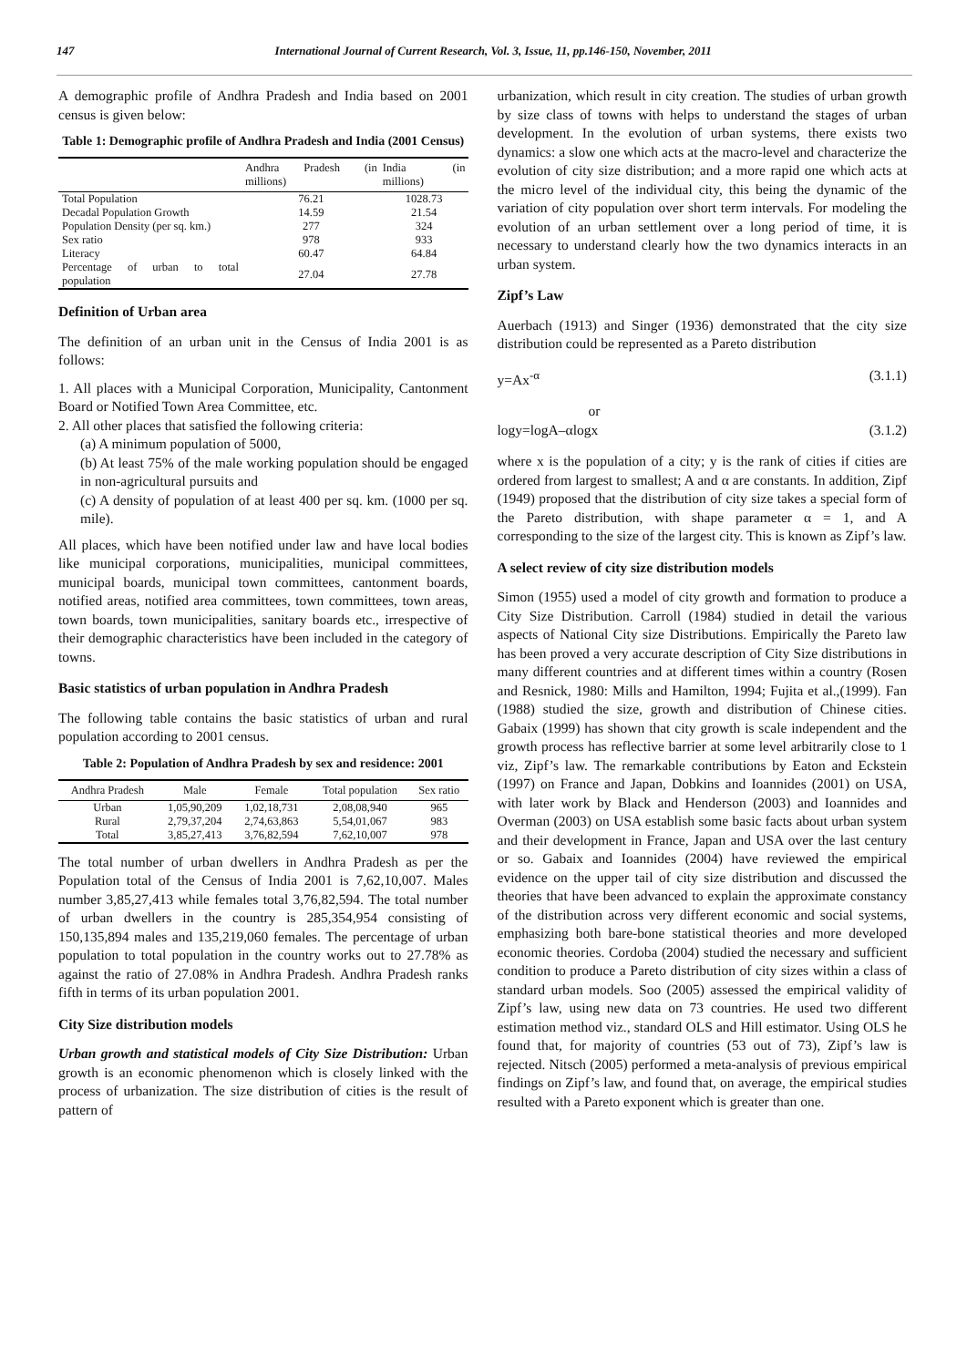147 International Journal of Current Research, Vol. 3, Issue, 11, pp.146-150, November, 2011
A demographic profile of Andhra Pradesh and India based on 2001 census is given below:
Table 1: Demographic profile of Andhra Pradesh and India (2001 Census)
| | Andhra Pradesh (in millions) | India (in millions) |
| --- | --- | --- |
| Total Population | 76.21 | 1028.73 |
| Decadal Population Growth | 14.59 | 21.54 |
| Population Density (per sq. km.) | 277 | 324 |
| Sex ratio | 978 | 933 |
| Literacy | 60.47 | 64.84 |
| Percentage of urban to total population | 27.04 | 27.78 |
Definition of Urban area
The definition of an urban unit in the Census of India 2001 is as follows:
1. All places with a Municipal Corporation, Municipality, Cantonment Board or Notified Town Area Committee, etc.
2. All other places that satisfied the following criteria:
(a) A minimum population of 5000,
(b) At least 75% of the male working population should be engaged in non-agricultural pursuits and
(c) A density of population of at least 400 per sq. km. (1000 per sq. mile).
All places, which have been notified under law and have local bodies like municipal corporations, municipalities, municipal committees, municipal boards, municipal town committees, cantonment boards, notified areas, notified area committees, town committees, town areas, town boards, town municipalities, sanitary boards etc., irrespective of their demographic characteristics have been included in the category of towns.
Basic statistics of urban population in Andhra Pradesh
The following table contains the basic statistics of urban and rural population according to 2001 census.
Table 2: Population of Andhra Pradesh by sex and residence: 2001
| Andhra Pradesh | Male | Female | Total population | Sex ratio |
| --- | --- | --- | --- | --- |
| Urban | 1,05,90,209 | 1,02,18,731 | 2,08,08,940 | 965 |
| Rural | 2,79,37,204 | 2,74,63,863 | 5,54,01,067 | 983 |
| Total | 3,85,27,413 | 3,76,82,594 | 7,62,10,007 | 978 |
The total number of urban dwellers in Andhra Pradesh as per the Population total of the Census of India 2001 is 7,62,10,007. Males number 3,85,27,413 while females total 3,76,82,594. The total number of urban dwellers in the country is 285,354,954 consisting of 150,135,894 males and 135,219,060 females. The percentage of urban population to total population in the country works out to 27.78% as against the ratio of 27.08% in Andhra Pradesh. Andhra Pradesh ranks fifth in terms of its urban population 2001.
City Size distribution models
Urban growth and statistical models of City Size Distribution: Urban growth is an economic phenomenon which is closely linked with the process of urbanization. The size distribution of cities is the result of pattern of
urbanization, which result in city creation. The studies of urban growth by size class of towns with helps to understand the stages of urban development. In the evolution of urban systems, there exists two dynamics: a slow one which acts at the macro-level and characterize the evolution of city size distribution; and a more rapid one which acts at the micro level of the individual city, this being the dynamic of the variation of city population over short term intervals. For modeling the evolution of an urban settlement over a long period of time, it is necessary to understand clearly how the two dynamics interacts in an urban system.
Zipf’s Law
Auerbach (1913) and Singer (1936) demonstrated that the city size distribution could be represented as a Pareto distribution
y=Ax<sup>-α</sup> (3.1.1)
or
logy=logA–αlogx (3.1.2)
where x is the population of a city; y is the rank of cities if cities are ordered from largest to smallest; A and α are constants. In addition, Zipf (1949) proposed that the distribution of city size takes a special form of the Pareto distribution, with shape parameter α = 1, and A corresponding to the size of the largest city. This is known as Zipf’s law.
A select review of city size distribution models
Simon (1955) used a model of city growth and formation to produce a City Size Distribution. Carroll (1984) studied in detail the various aspects of National City size Distributions. Empirically the Pareto law has been proved a very accurate description of City Size distributions in many different countries and at different times within a country (Rosen and Resnick, 1980: Mills and Hamilton, 1994; Fujita et al.,(1999). Fan (1988) studied the size, growth and distribution of Chinese cities. Gabaix (1999) has shown that city growth is scale independent and the growth process has reflective barrier at some level arbitrarily close to 1 viz, Zipf’s law. The remarkable contributions by Eaton and Eckstein (1997) on France and Japan, Dobkins and Ioannides (2001) on USA, with later work by Black and Henderson (2003) and Ioannides and Overman (2003) on USA establish some basic facts about urban system and their development in France, Japan and USA over the last century or so. Gabaix and Ioannides (2004) have reviewed the empirical evidence on the upper tail of city size distribution and discussed the theories that have been advanced to explain the approximate constancy of the distribution across very different economic and social systems, emphasizing both bare-bone statistical theories and more developed economic theories. Cordoba (2004) studied the necessary and sufficient condition to produce a Pareto distribution of city sizes within a class of standard urban models. Soo (2005) assessed the empirical validity of Zipf’s law, using new data on 73 countries. He used two different estimation method viz., standard OLS and Hill estimator. Using OLS he found that, for majority of countries (53 out of 73), Zipf’s law is rejected. Nitsch (2005) performed a meta-analysis of previous empirical findings on Zipf’s law, and found that, on average, the empirical studies resulted with a Pareto exponent which is greater than one.